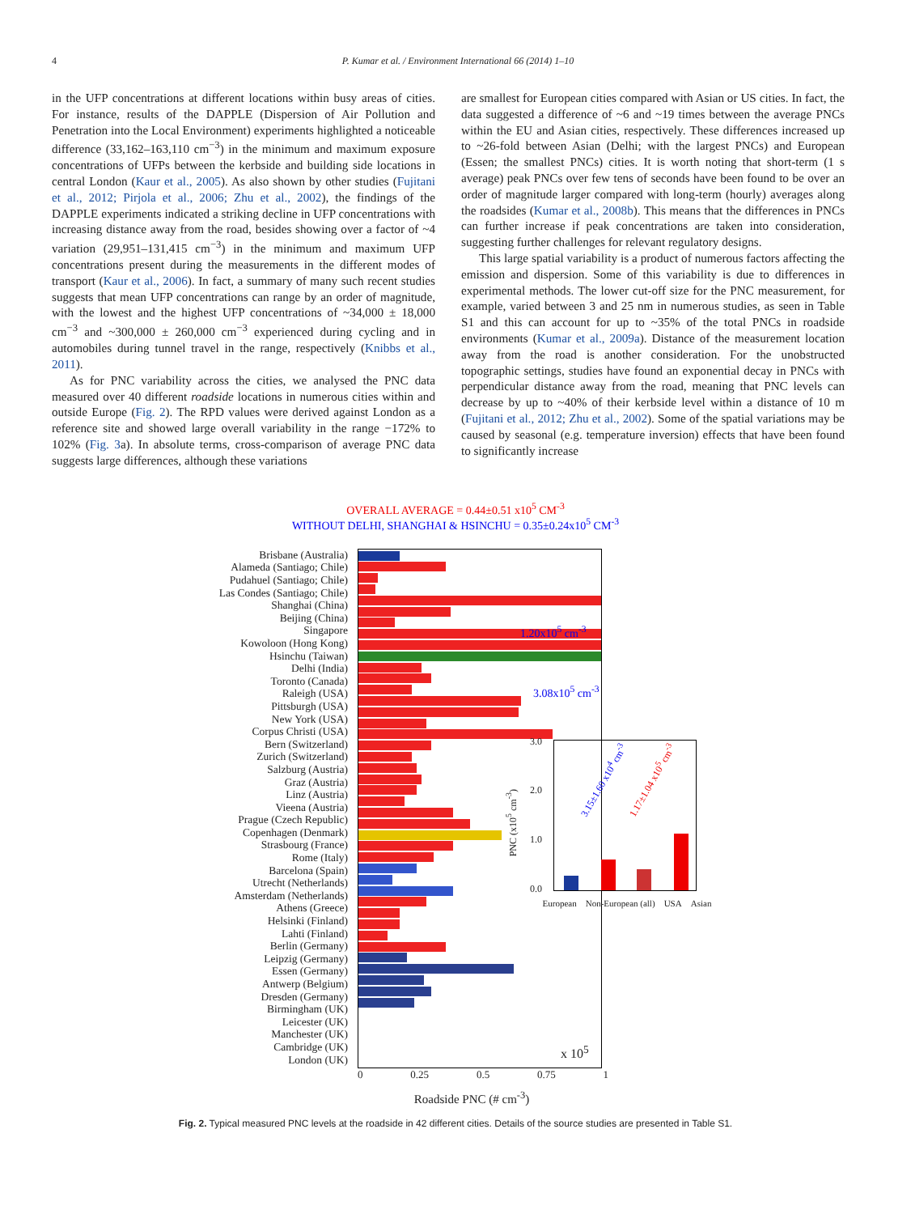4 P. Kumar et al. / Environment International 66 (2014) 1–10
in the UFP concentrations at different locations within busy areas of cities. For instance, results of the DAPPLE (Dispersion of Air Pollution and Penetration into the Local Environment) experiments highlighted a noticeable difference (33,162–163,110 cm<sup>−3</sup>) in the minimum and maximum exposure concentrations of UFPs between the kerbside and building side locations in central London (Kaur et al., 2005). As also shown by other studies (Fujitani et al., 2012; Pirjola et al., 2006; Zhu et al., 2002), the findings of the DAPPLE experiments indicated a striking decline in UFP concentrations with increasing distance away from the road, besides showing over a factor of ~4 variation (29,951–131,415 cm<sup>−3</sup>) in the minimum and maximum UFP concentrations present during the measurements in the different modes of transport (Kaur et al., 2006). In fact, a summary of many such recent studies suggests that mean UFP concentrations can range by an order of magnitude, with the lowest and the highest UFP concentrations of ~34,000 ± 18,000 cm<sup>−3</sup> and ~300,000 ± 260,000 cm<sup>−3</sup> experienced during cycling and in automobiles during tunnel travel in the range, respectively (Knibbs et al., 2011).
As for PNC variability across the cities, we analysed the PNC data measured over 40 different roadside locations in numerous cities within and outside Europe (Fig. 2). The RPD values were derived against London as a reference site and showed large overall variability in the range −172% to 102% (Fig. 3a). In absolute terms, cross-comparison of average PNC data suggests large differences, although these variations
are smallest for European cities compared with Asian or US cities. In fact, the data suggested a difference of ~6 and ~19 times between the average PNCs within the EU and Asian cities, respectively. These differences increased up to ~26-fold between Asian (Delhi; with the largest PNCs) and European (Essen; the smallest PNCs) cities. It is worth noting that short-term (1 s average) peak PNCs over few tens of seconds have been found to be over an order of magnitude larger compared with long-term (hourly) averages along the roadsides (Kumar et al., 2008b). This means that the differences in PNCs can further increase if peak concentrations are taken into consideration, suggesting further challenges for relevant regulatory designs.
This large spatial variability is a product of numerous factors affecting the emission and dispersion. Some of this variability is due to differences in experimental methods. The lower cut-off size for the PNC measurement, for example, varied between 3 and 25 nm in numerous studies, as seen in Table S1 and this can account for up to ~35% of the total PNCs in roadside environments (Kumar et al., 2009a). Distance of the measurement location away from the road is another consideration. For the unobstructed topographic settings, studies have found an exponential decay in PNCs with perpendicular distance away from the road, meaning that PNC levels can decrease by up to ~40% of their kerbside level within a distance of 10 m (Fujitani et al., 2012; Zhu et al., 2002). Some of the spatial variations may be caused by seasonal (e.g. temperature inversion) effects that have been found to significantly increase
OVERALL AVERAGE = 0.44±0.51 x10<sup>5</sup> CM<sup>-3</sup>
WITHOUT DELHI, SHANGHAI & HSINCHU = 0.35±0.24x10<sup>5</sup> CM<sup>-3</sup>
Brisbane (Australia)
Alameda (Santiago; Chile)
Pudahuel (Santiago; Chile)
Las Condes (Santiago; Chile)
Shanghai (China)
Beijing (China)
Singapore
Kowoloon (Hong Kong)
Hsinchu (Taiwan)
Delhi (India)
Toronto (Canada)
Raleigh (USA)
Pittsburgh (USA)
New York (USA)
Corpus Christi (USA)
Bern (Switzerland)
Zurich (Switzerland)
Salzburg (Austria)
Graz (Austria)
Linz (Austria)
Vieena (Austria)
Prague (Czech Republic)
Copenhagen (Denmark)
Strasbourg (France)
Rome (Italy)
Barcelona (Spain)
Utrecht (Netherlands)
Amsterdam (Netherlands)
Athens (Greece)
Helsinki (Finland)
Lahti (Finland)
Berlin (Germany)
Leipzig (Germany)
Essen (Germany)
Antwerp (Belgium)
Dresden (Germany)
Birmingham (UK)
Leicester (UK)
Manchester (UK)
Cambridge (UK)
London (UK)
1.20x10<sup>5</sup> cm<sup>-3</sup>
3.08x10<sup>5</sup> cm<sup>-3</sup>
x 10<sup>5</sup>
0 0.25 0.5 0.75 1
Roadside PNC (# cm<sup>-3</sup>)
3.0
2.0
1.0
0.0
PNC (x10<sup>5</sup> cm<sup>-3</sup>)
3.15±1.60 x10<sup>4</sup> cm<sup>-3</sup> 1.17±1.04 x10<sup>5</sup> cm<sup>-3</sup>
European Non-European (all) USA Asian
Fig. 2. Typical measured PNC levels at the roadside in 42 different cities. Details of the source studies are presented in Table S1.